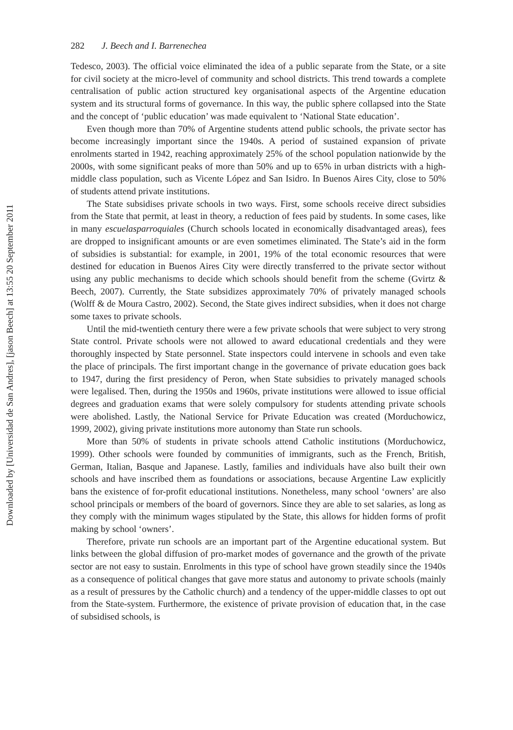Downloaded by [Universidad de San Andres], [jason Beech] at 13:55 20 September 2011
282 J. Beech and I. Barrenechea
Tedesco, 2003). The official voice eliminated the idea of a public separate from the State, or a site for civil society at the micro-level of community and school districts. This trend towards a complete centralisation of public action structured key organisational aspects of the Argentine education system and its structural forms of governance. In this way, the public sphere collapsed into the State and the concept of ‘public education’ was made equivalent to ‘National State education’.
Even though more than 70% of Argentine students attend public schools, the private sector has become increasingly important since the 1940s. A period of sustained expansion of private enrolments started in 1942, reaching approximately 25% of the school population nationwide by the 2000s, with some significant peaks of more than 50% and up to 65% in urban districts with a high-middle class population, such as Vicente López and San Isidro. In Buenos Aires City, close to 50% of students attend private institutions.
The State subsidises private schools in two ways. First, some schools receive direct subsidies from the State that permit, at least in theory, a reduction of fees paid by students. In some cases, like in many escuelasparroquiales (Church schools located in economically disadvantaged areas), fees are dropped to insignificant amounts or are even sometimes eliminated. The State’s aid in the form of subsidies is substantial: for example, in 2001, 19% of the total economic resources that were destined for education in Buenos Aires City were directly transferred to the private sector without using any public mechanisms to decide which schools should benefit from the scheme (Gvirtz & Beech, 2007). Currently, the State subsidizes approximately 70% of privately managed schools (Wolff & de Moura Castro, 2002). Second, the State gives indirect subsidies, when it does not charge some taxes to private schools.
Until the mid-twentieth century there were a few private schools that were subject to very strong State control. Private schools were not allowed to award educational credentials and they were thoroughly inspected by State personnel. State inspectors could intervene in schools and even take the place of principals. The first important change in the governance of private education goes back to 1947, during the first presidency of Peron, when State subsidies to privately managed schools were legalised. Then, during the 1950s and 1960s, private institutions were allowed to issue official degrees and graduation exams that were solely compulsory for students attending private schools were abolished. Lastly, the National Service for Private Education was created (Morduchowicz, 1999, 2002), giving private institutions more autonomy than State run schools.
More than 50% of students in private schools attend Catholic institutions (Morduchowicz, 1999). Other schools were founded by communities of immigrants, such as the French, British, German, Italian, Basque and Japanese. Lastly, families and individuals have also built their own schools and have inscribed them as foundations or associations, because Argentine Law explicitly bans the existence of for-profit educational institutions. Nonetheless, many school ‘owners’ are also school principals or members of the board of governors. Since they are able to set salaries, as long as they comply with the minimum wages stipulated by the State, this allows for hidden forms of profit making by school ‘owners’.
Therefore, private run schools are an important part of the Argentine educational system. But links between the global diffusion of pro-market modes of governance and the growth of the private sector are not easy to sustain. Enrolments in this type of school have grown steadily since the 1940s as a consequence of political changes that gave more status and autonomy to private schools (mainly as a result of pressures by the Catholic church) and a tendency of the upper-middle classes to opt out from the State-system. Furthermore, the existence of private provision of education that, in the case of subsidised schools, is